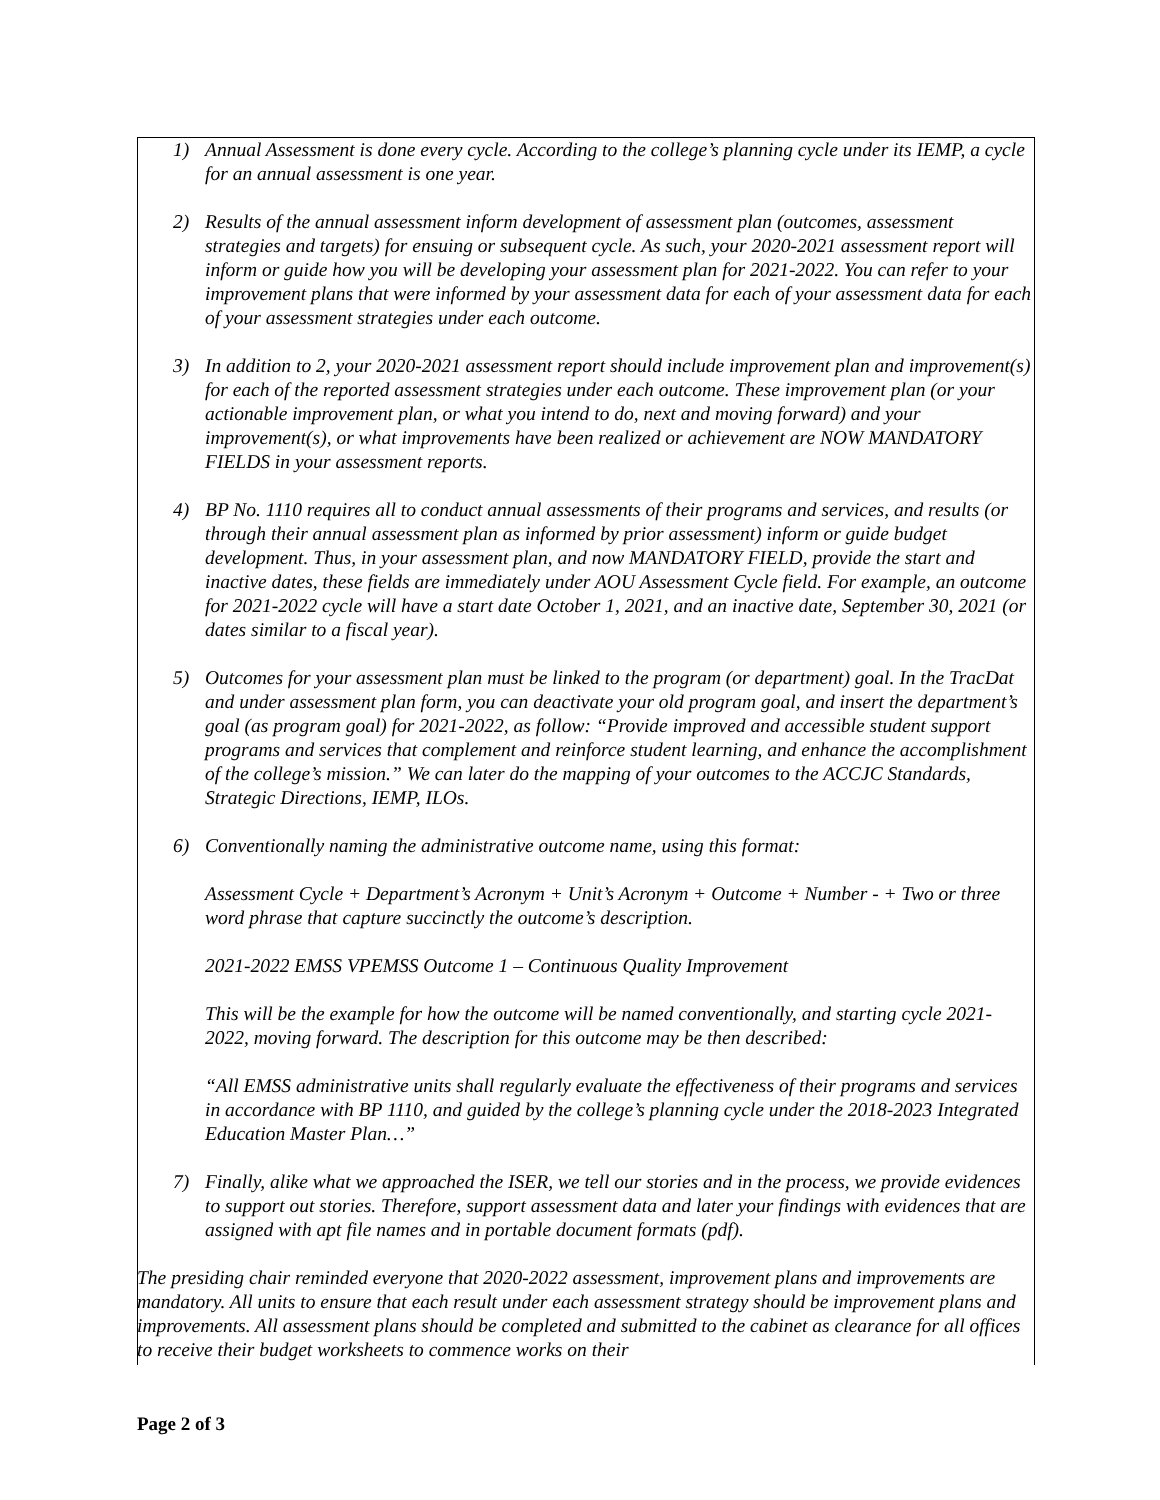1) Annual Assessment is done every cycle. According to the college’s planning cycle under its IEMP, a cycle for an annual assessment is one year.
2) Results of the annual assessment inform development of assessment plan (outcomes, assessment strategies and targets) for ensuing or subsequent cycle. As such, your 2020-2021 assessment report will inform or guide how you will be developing your assessment plan for 2021-2022. You can refer to your improvement plans that were informed by your assessment data for each of your assessment data for each of your assessment strategies under each outcome.
3) In addition to 2, your 2020-2021 assessment report should include improvement plan and improvement(s) for each of the reported assessment strategies under each outcome. These improvement plan (or your actionable improvement plan, or what you intend to do, next and moving forward) and your improvement(s), or what improvements have been realized or achievement are NOW MANDATORY FIELDS in your assessment reports.
4) BP No. 1110 requires all to conduct annual assessments of their programs and services, and results (or through their annual assessment plan as informed by prior assessment) inform or guide budget development. Thus, in your assessment plan, and now MANDATORY FIELD, provide the start and inactive dates, these fields are immediately under AOU Assessment Cycle field. For example, an outcome for 2021-2022 cycle will have a start date October 1, 2021, and an inactive date, September 30, 2021 (or dates similar to a fiscal year).
5) Outcomes for your assessment plan must be linked to the program (or department) goal. In the TracDat and under assessment plan form, you can deactivate your old program goal, and insert the department’s goal (as program goal) for 2021-2022, as follow: “Provide improved and accessible student support programs and services that complement and reinforce student learning, and enhance the accomplishment of the college’s mission.” We can later do the mapping of your outcomes to the ACCJC Standards, Strategic Directions, IEMP, ILOs.
6) Conventionally naming the administrative outcome name, using this format:
Assessment Cycle + Department’s Acronym + Unit’s Acronym + Outcome + Number - + Two or three word phrase that capture succinctly the outcome’s description.
2021-2022 EMSS VPEMSS Outcome 1 – Continuous Quality Improvement
This will be the example for how the outcome will be named conventionally, and starting cycle 2021-2022, moving forward. The description for this outcome may be then described:
“All EMSS administrative units shall regularly evaluate the effectiveness of their programs and services in accordance with BP 1110, and guided by the college’s planning cycle under the 2018-2023 Integrated Education Master Plan…”
7) Finally, alike what we approached the ISER, we tell our stories and in the process, we provide evidences to support out stories. Therefore, support assessment data and later your findings with evidences that are assigned with apt file names and in portable document formats (pdf).
The presiding chair reminded everyone that 2020-2022 assessment, improvement plans and improvements are mandatory. All units to ensure that each result under each assessment strategy should be improvement plans and improvements. All assessment plans should be completed and submitted to the cabinet as clearance for all offices to receive their budget worksheets to commence works on their
Page 2 of 3